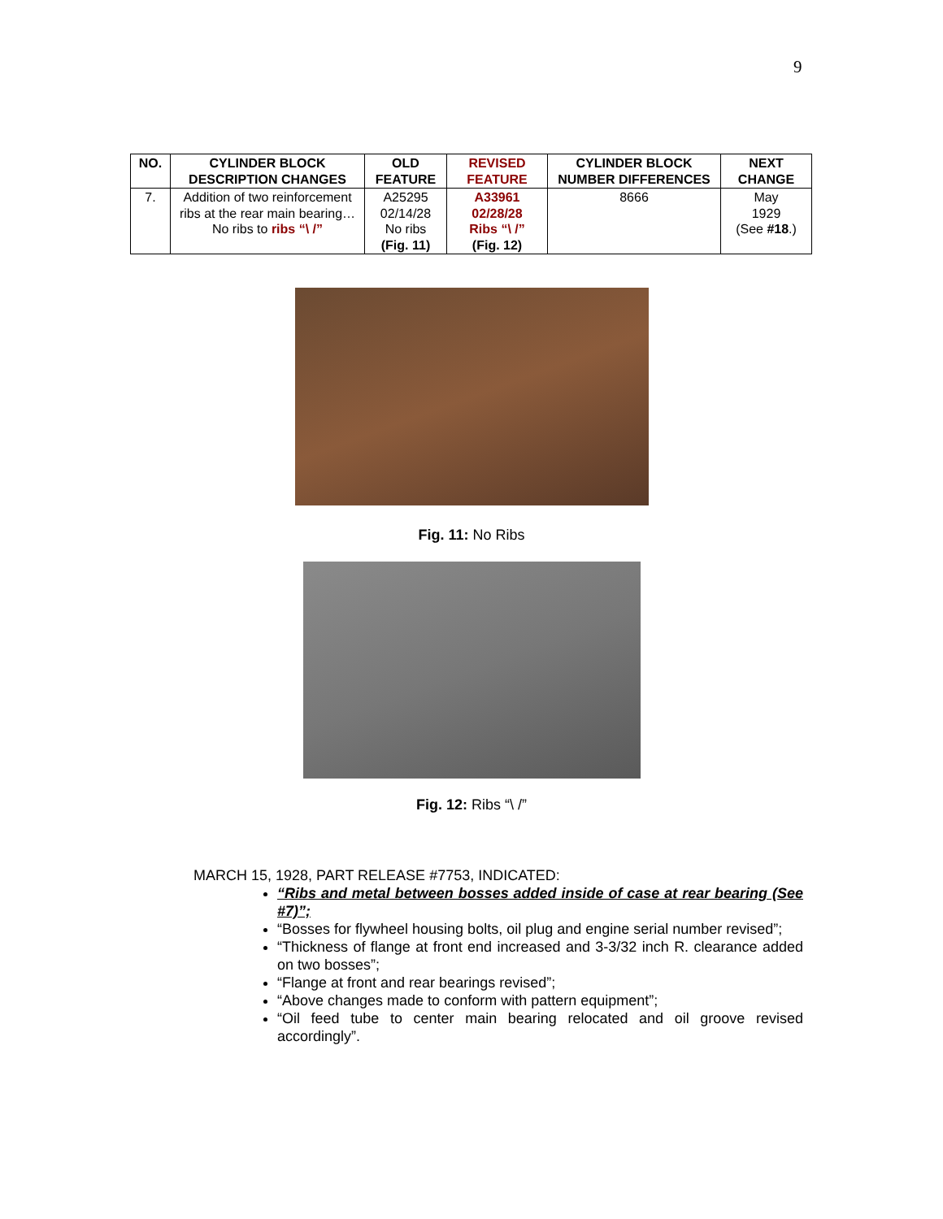9
| NO. | CYLINDER BLOCK DESCRIPTION CHANGES | OLD FEATURE | REVISED FEATURE | CYLINDER BLOCK NUMBER DIFFERENCES | NEXT CHANGE |
| --- | --- | --- | --- | --- | --- |
| 7. | Addition of two reinforcement ribs at the rear main bearing… No ribs to ribs “\ /” | A25295 02/14/28 No ribs (Fig. 11) | A33961 02/28/28 Ribs “\ /” (Fig. 12) | 8666 | May 1929 (See #18 .) |
Fig. 11: No Ribs
Fig. 12: Ribs “\ /”
MARCH 15, 1928, PART RELEASE #7753, INDICATED:
“Ribs and metal between bosses added inside of case at rear bearing (See #7)”;
“Bosses for flywheel housing bolts, oil plug and engine serial number revised”;
“Thickness of flange at front end increased and 3-3/32 inch R. clearance added on two bosses”;
“Flange at front and rear bearings revised”;
“Above changes made to conform with pattern equipment”;
“Oil feed tube to center main bearing relocated and oil groove revised accordingly”.